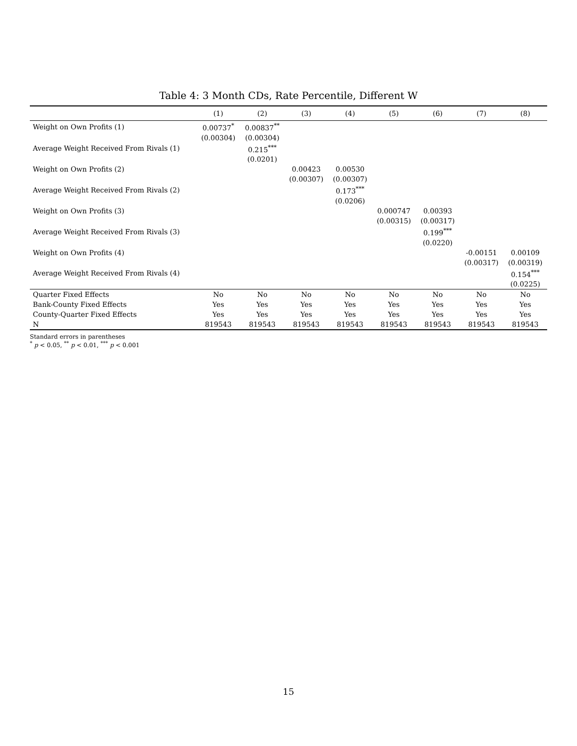Table 4: 3 Month CDs, Rate Percentile, Different W
| | (1) | (2) | (3) | (4) | (5) | (6) | (7) | (8) |
| --- | --- | --- | --- | --- | --- | --- | --- | --- |
| Weight on Own Profits (1) | 0.00737<sup>*</sup> | 0.00837<sup>**</sup> | | | | | | |
| | (0.00304) | (0.00304) | | | | | | |
| Average Weight Received From Rivals (1) | | 0.215<sup>***</sup> | | | | | | |
| | | (0.0201) | | | | | | |
| Weight on Own Profits (2) | | | 0.00423 | 0.00530 | | | | |
| | | | (0.00307) | (0.00307) | | | | |
| Average Weight Received From Rivals (2) | | | | 0.173<sup>***</sup> | | | | |
| | | | | (0.0206) | | | | |
| Weight on Own Profits (3) | | | | | 0.000747 | 0.00393 | | |
| | | | | | (0.00315) | (0.00317) | | |
| Average Weight Received From Rivals (3) | | | | | | 0.199<sup>***</sup> | | |
| | | | | | | (0.0220) | | |
| Weight on Own Profits (4) | | | | | | | -0.00151 | 0.00109 |
| | | | | | | | (0.00317) | (0.00319) |
| Average Weight Received From Rivals (4) | | | | | | | | 0.154<sup>***</sup> |
| | | | | | | | | (0.0225) |
| Quarter Fixed Effects | No | No | No | No | No | No | No | No |
| Bank-County Fixed Effects | Yes | Yes | Yes | Yes | Yes | Yes | Yes | Yes |
| County-Quarter Fixed Effects | Yes | Yes | Yes | Yes | Yes | Yes | Yes | Yes |
| N | 819543 | 819543 | 819543 | 819543 | 819543 | 819543 | 819543 | 819543 |
Standard errors in parentheses
<sup>*</sup> p < 0.05, <sup>**</sup> p < 0.01, <sup>***</sup> p < 0.001
15